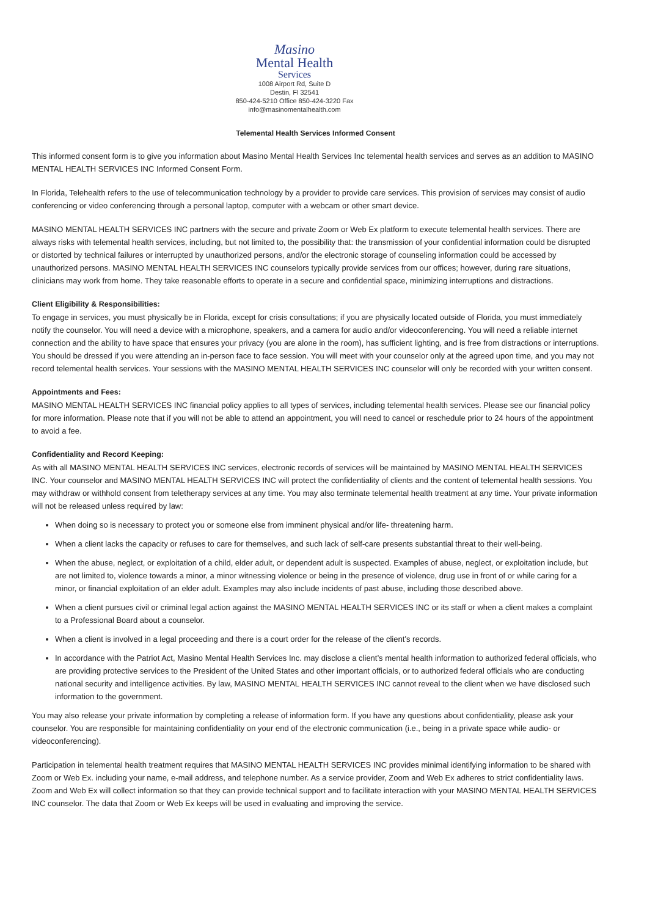Masino
Mental Health
Services
1008 Airport Rd, Suite D
Destin, Fl 32541
850-424-5210 Office 850-424-3220 Fax
info@masinomentalhealth.com
Telemental Health Services Informed Consent
This informed consent form is to give you information about Masino Mental Health Services Inc telemental health services and serves as an addition to MASINO MENTAL HEALTH SERVICES INC Informed Consent Form.
In Florida, Telehealth refers to the use of telecommunication technology by a provider to provide care services. This provision of services may consist of audio conferencing or video conferencing through a personal laptop, computer with a webcam or other smart device.
MASINO MENTAL HEALTH SERVICES INC partners with the secure and private Zoom or Web Ex platform to execute telemental health services. There are always risks with telemental health services, including, but not limited to, the possibility that: the transmission of your confidential information could be disrupted or distorted by technical failures or interrupted by unauthorized persons, and/or the electronic storage of counseling information could be accessed by unauthorized persons. MASINO MENTAL HEALTH SERVICES INC counselors typically provide services from our offices; however, during rare situations, clinicians may work from home. They take reasonable efforts to operate in a secure and confidential space, minimizing interruptions and distractions.
Client Eligibility & Responsibilities:
To engage in services, you must physically be in Florida, except for crisis consultations; if you are physically located outside of Florida, you must immediately notify the counselor. You will need a device with a microphone, speakers, and a camera for audio and/or videoconferencing. You will need a reliable internet connection and the ability to have space that ensures your privacy (you are alone in the room), has sufficient lighting, and is free from distractions or interruptions. You should be dressed if you were attending an in-person face to face session. You will meet with your counselor only at the agreed upon time, and you may not record telemental health services. Your sessions with the MASINO MENTAL HEALTH SERVICES INC counselor will only be recorded with your written consent.
Appointments and Fees:
MASINO MENTAL HEALTH SERVICES INC financial policy applies to all types of services, including telemental health services. Please see our financial policy for more information. Please note that if you will not be able to attend an appointment, you will need to cancel or reschedule prior to 24 hours of the appointment to avoid a fee.
Confidentiality and Record Keeping:
As with all MASINO MENTAL HEALTH SERVICES INC services, electronic records of services will be maintained by MASINO MENTAL HEALTH SERVICES INC. Your counselor and MASINO MENTAL HEALTH SERVICES INC will protect the confidentiality of clients and the content of telemental health sessions. You may withdraw or withhold consent from teletherapy services at any time. You may also terminate telemental health treatment at any time. Your private information will not be released unless required by law:
When doing so is necessary to protect you or someone else from imminent physical and/or life- threatening harm.
When a client lacks the capacity or refuses to care for themselves, and such lack of self-care presents substantial threat to their well-being.
When the abuse, neglect, or exploitation of a child, elder adult, or dependent adult is suspected. Examples of abuse, neglect, or exploitation include, but are not limited to, violence towards a minor, a minor witnessing violence or being in the presence of violence, drug use in front of or while caring for a minor, or financial exploitation of an elder adult. Examples may also include incidents of past abuse, including those described above.
When a client pursues civil or criminal legal action against the MASINO MENTAL HEALTH SERVICES INC or its staff or when a client makes a complaint to a Professional Board about a counselor.
When a client is involved in a legal proceeding and there is a court order for the release of the client’s records.
In accordance with the Patriot Act, Masino Mental Health Services Inc. may disclose a client’s mental health information to authorized federal officials, who are providing protective services to the President of the United States and other important officials, or to authorized federal officials who are conducting national security and intelligence activities. By law, MASINO MENTAL HEALTH SERVICES INC cannot reveal to the client when we have disclosed such information to the government.
You may also release your private information by completing a release of information form. If you have any questions about confidentiality, please ask your counselor. You are responsible for maintaining confidentiality on your end of the electronic communication (i.e., being in a private space while audio- or videoconferencing).
Participation in telemental health treatment requires that MASINO MENTAL HEALTH SERVICES INC provides minimal identifying information to be shared with Zoom or Web Ex. including your name, e-mail address, and telephone number. As a service provider, Zoom and Web Ex adheres to strict confidentiality laws. Zoom and Web Ex will collect information so that they can provide technical support and to facilitate interaction with your MASINO MENTAL HEALTH SERVICES INC counselor. The data that Zoom or Web Ex keeps will be used in evaluating and improving the service.